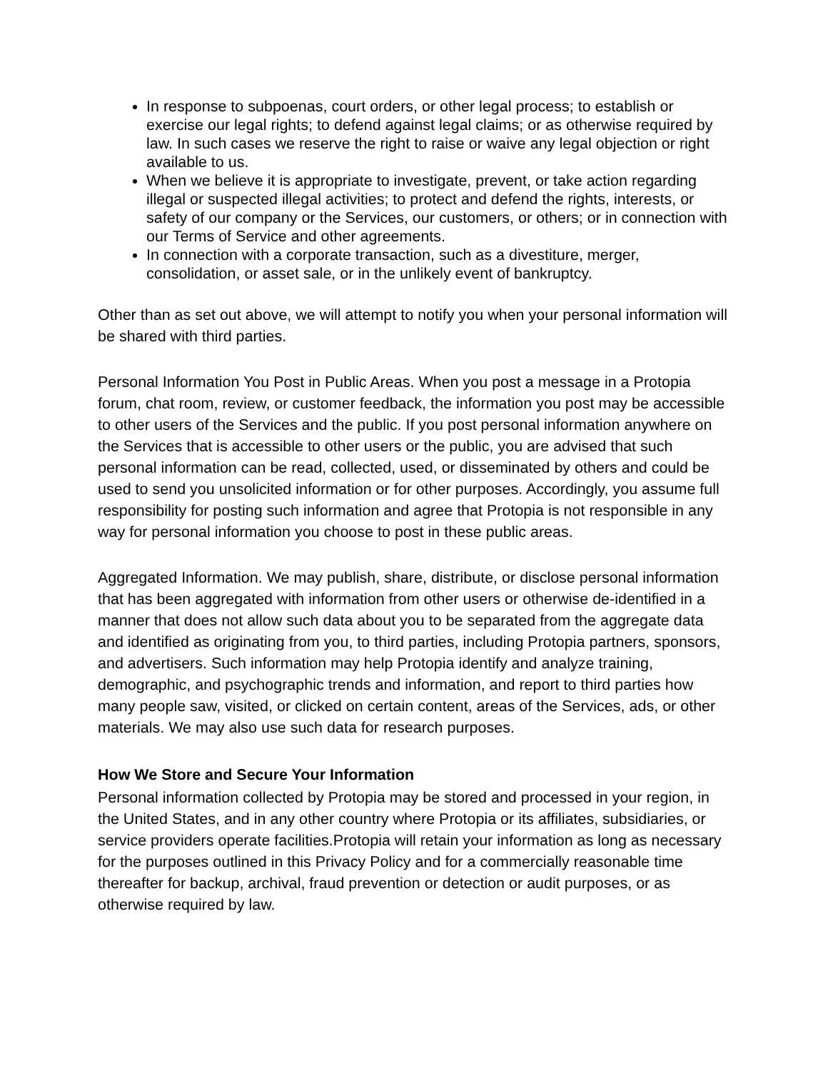In response to subpoenas, court orders, or other legal process; to establish or exercise our legal rights; to defend against legal claims; or as otherwise required by law. In such cases we reserve the right to raise or waive any legal objection or right available to us.
When we believe it is appropriate to investigate, prevent, or take action regarding illegal or suspected illegal activities; to protect and defend the rights, interests, or safety of our company or the Services, our customers, or others; or in connection with our Terms of Service and other agreements.
In connection with a corporate transaction, such as a divestiture, merger, consolidation, or asset sale, or in the unlikely event of bankruptcy.
Other than as set out above, we will attempt to notify you when your personal information will be shared with third parties.
Personal Information You Post in Public Areas. When you post a message in a Protopia forum, chat room, review, or customer feedback, the information you post may be accessible to other users of the Services and the public. If you post personal information anywhere on the Services that is accessible to other users or the public, you are advised that such personal information can be read, collected, used, or disseminated by others and could be used to send you unsolicited information or for other purposes. Accordingly, you assume full responsibility for posting such information and agree that Protopia is not responsible in any way for personal information you choose to post in these public areas.
Aggregated Information. We may publish, share, distribute, or disclose personal information that has been aggregated with information from other users or otherwise de-identified in a manner that does not allow such data about you to be separated from the aggregate data and identified as originating from you, to third parties, including Protopia partners, sponsors, and advertisers. Such information may help Protopia identify and analyze training, demographic, and psychographic trends and information, and report to third parties how many people saw, visited, or clicked on certain content, areas of the Services, ads, or other materials. We may also use such data for research purposes.
How We Store and Secure Your Information
Personal information collected by Protopia may be stored and processed in your region, in the United States, and in any other country where Protopia or its affiliates, subsidiaries, or service providers operate facilities.Protopia will retain your information as long as necessary for the purposes outlined in this Privacy Policy and for a commercially reasonable time thereafter for backup, archival, fraud prevention or detection or audit purposes, or as otherwise required by law.